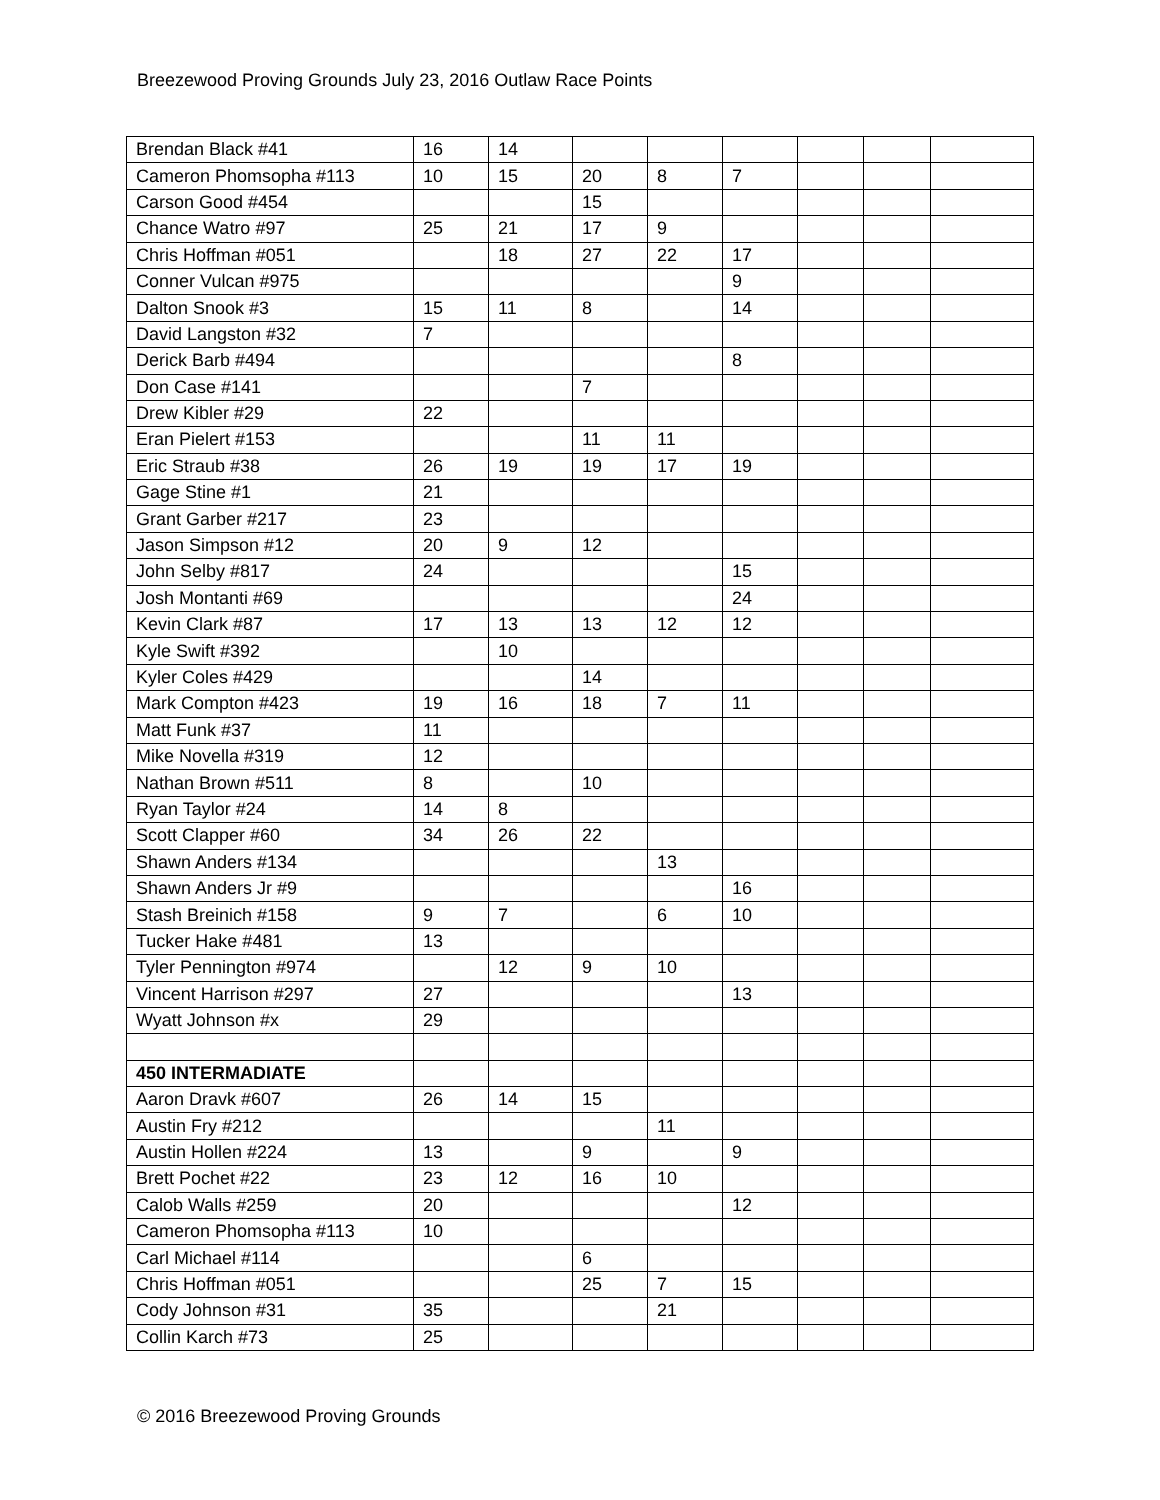Breezewood Proving Grounds July 23, 2016 Outlaw Race Points
| Brendan Black #41 | 16 | 14 | | | | | | |
| Cameron Phomsopha #113 | 10 | 15 | 20 | 8 | 7 | | | |
| Carson Good #454 | | | 15 | | | | | |
| Chance Watro #97 | 25 | 21 | 17 | 9 | | | | |
| Chris Hoffman #051 | | 18 | 27 | 22 | 17 | | | |
| Conner Vulcan #975 | | | | | 9 | | | |
| Dalton Snook #3 | 15 | 11 | 8 | | 14 | | | |
| David Langston #32 | 7 | | | | | | | |
| Derick Barb #494 | | | | | 8 | | | |
| Don Case #141 | | | 7 | | | | | |
| Drew Kibler #29 | 22 | | | | | | | |
| Eran Pielert #153 | | | 11 | 11 | | | | |
| Eric Straub #38 | 26 | 19 | 19 | 17 | 19 | | | |
| Gage Stine #1 | 21 | | | | | | | |
| Grant Garber #217 | 23 | | | | | | | |
| Jason Simpson #12 | 20 | 9 | 12 | | | | | |
| John Selby #817 | 24 | | | | 15 | | | |
| Josh Montanti #69 | | | | | 24 | | | |
| Kevin Clark #87 | 17 | 13 | 13 | 12 | 12 | | | |
| Kyle Swift #392 | | 10 | | | | | | |
| Kyler Coles #429 | | | 14 | | | | | |
| Mark Compton #423 | 19 | 16 | 18 | 7 | 11 | | | |
| Matt Funk #37 | 11 | | | | | | | |
| Mike Novella #319 | 12 | | | | | | | |
| Nathan Brown #511 | 8 | | 10 | | | | | |
| Ryan Taylor #24 | 14 | 8 | | | | | | |
| Scott Clapper #60 | 34 | 26 | 22 | | | | | |
| Shawn Anders #134 | | | | 13 | | | | |
| Shawn Anders Jr #9 | | | | | 16 | | | |
| Stash Breinich #158 | 9 | 7 | | 6 | 10 | | | |
| Tucker Hake #481 | 13 | | | | | | | |
| Tyler Pennington #974 | | 12 | 9 | 10 | | | | |
| Vincent Harrison #297 | 27 | | | | 13 | | | |
| Wyatt Johnson #x | 29 | | | | | | | |
| 450 INTERMADIATE | | | | | | | | |
| Aaron Dravk #607 | 26 | 14 | 15 | | | | | |
| Austin Fry #212 | | | | 11 | | | | |
| Austin Hollen #224 | 13 | | 9 | | 9 | | | |
| Brett Pochet #22 | 23 | 12 | 16 | 10 | | | | |
| Calob Walls #259 | 20 | | | | 12 | | | |
| Cameron Phomsopha #113 | 10 | | | | | | | |
| Carl Michael #114 | | | 6 | | | | | |
| Chris Hoffman #051 | | | 25 | 7 | 15 | | | |
| Cody Johnson #31 | 35 | | | 21 | | | | |
| Collin Karch #73 | 25 | | | | | | | |
© 2016 Breezewood Proving Grounds